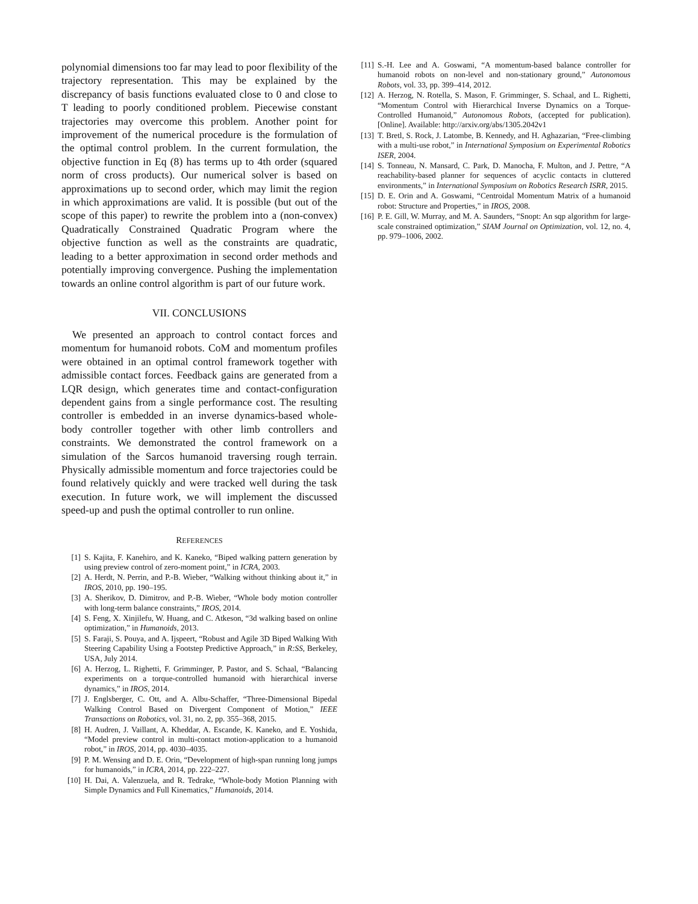polynomial dimensions too far may lead to poor flexibility of the trajectory representation. This may be explained by the discrepancy of basis functions evaluated close to 0 and close to T leading to poorly conditioned problem. Piecewise constant trajectories may overcome this problem. Another point for improvement of the numerical procedure is the formulation of the optimal control problem. In the current formulation, the objective function in Eq (8) has terms up to 4th order (squared norm of cross products). Our numerical solver is based on approximations up to second order, which may limit the region in which approximations are valid. It is possible (but out of the scope of this paper) to rewrite the problem into a (non-convex) Quadratically Constrained Quadratic Program where the objective function as well as the constraints are quadratic, leading to a better approximation in second order methods and potentially improving convergence. Pushing the implementation towards an online control algorithm is part of our future work.
VII. CONCLUSIONS
We presented an approach to control contact forces and momentum for humanoid robots. CoM and momentum profiles were obtained in an optimal control framework together with admissible contact forces. Feedback gains are generated from a LQR design, which generates time and contact-configuration dependent gains from a single performance cost. The resulting controller is embedded in an inverse dynamics-based whole-body controller together with other limb controllers and constraints. We demonstrated the control framework on a simulation of the Sarcos humanoid traversing rough terrain. Physically admissible momentum and force trajectories could be found relatively quickly and were tracked well during the task execution. In future work, we will implement the discussed speed-up and push the optimal controller to run online.
REFERENCES
[1] S. Kajita, F. Kanehiro, and K. Kaneko, “Biped walking pattern generation by using preview control of zero-moment point,” in ICRA, 2003.
[2] A. Herdt, N. Perrin, and P.-B. Wieber, “Walking without thinking about it,” in IROS, 2010, pp. 190–195.
[3] A. Sherikov, D. Dimitrov, and P.-B. Wieber, “Whole body motion controller with long-term balance constraints,” IROS, 2014.
[4] S. Feng, X. Xinjilefu, W. Huang, and C. Atkeson, “3d walking based on online optimization,” in Humanoids, 2013.
[5] S. Faraji, S. Pouya, and A. Ijspeert, “Robust and Agile 3D Biped Walking With Steering Capability Using a Footstep Predictive Approach,” in R:SS, Berkeley, USA, July 2014.
[6] A. Herzog, L. Righetti, F. Grimminger, P. Pastor, and S. Schaal, “Balancing experiments on a torque-controlled humanoid with hierarchical inverse dynamics,” in IROS, 2014.
[7] J. Englsberger, C. Ott, and A. Albu-Schaffer, “Three-Dimensional Bipedal Walking Control Based on Divergent Component of Motion,” IEEE Transactions on Robotics, vol. 31, no. 2, pp. 355–368, 2015.
[8] H. Audren, J. Vaillant, A. Kheddar, A. Escande, K. Kaneko, and E. Yoshida, “Model preview control in multi-contact motion-application to a humanoid robot,” in IROS, 2014, pp. 4030–4035.
[9] P. M. Wensing and D. E. Orin, “Development of high-span running long jumps for humanoids,” in ICRA, 2014, pp. 222–227.
[10] H. Dai, A. Valenzuela, and R. Tedrake, “Whole-body Motion Planning with Simple Dynamics and Full Kinematics,” Humanoids, 2014.
[11] S.-H. Lee and A. Goswami, “A momentum-based balance controller for humanoid robots on non-level and non-stationary ground,” Autonomous Robots, vol. 33, pp. 399–414, 2012.
[12] A. Herzog, N. Rotella, S. Mason, F. Grimminger, S. Schaal, and L. Righetti, “Momentum Control with Hierarchical Inverse Dynamics on a Torque-Controlled Humanoid,” Autonomous Robots, (accepted for publication). [Online]. Available: http://arxiv.org/abs/1305.2042v1
[13] T. Bretl, S. Rock, J. Latombe, B. Kennedy, and H. Aghazarian, “Free-climbing with a multi-use robot,” in International Symposium on Experimental Robotics ISER, 2004.
[14] S. Tonneau, N. Mansard, C. Park, D. Manocha, F. Multon, and J. Pettre, “A reachability-based planner for sequences of acyclic contacts in cluttered environments,” in International Symposium on Robotics Research ISRR, 2015.
[15] D. E. Orin and A. Goswami, “Centroidal Momentum Matrix of a humanoid robot: Structure and Properties,” in IROS, 2008.
[16] P. E. Gill, W. Murray, and M. A. Saunders, “Snopt: An sqp algorithm for large-scale constrained optimization,” SIAM Journal on Optimization, vol. 12, no. 4, pp. 979–1006, 2002.